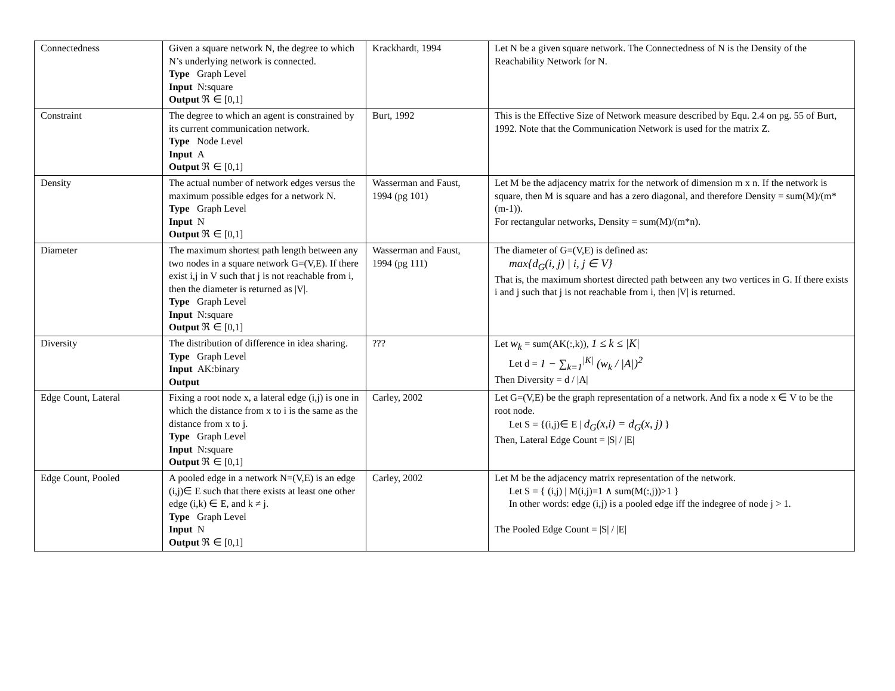| Connectedness | Given a square network N, the degree to which N’s underlying network is connected. Type Graph Level Input N:square Output ℜ ∈ [0,1] | Krackhardt, 1994 | Let N be a given square network. The Connectedness of N is the Density of the Reachability Network for N. |
| Constraint | The degree to which an agent is constrained by its current communication network. Type Node Level Input A Output ℜ ∈ [0,1] | Burt, 1992 | This is the Effective Size of Network measure described by Equ. 2.4 on pg. 55 of Burt, 1992. Note that the Communication Network is used for the matrix Z. |
| Density | The actual number of network edges versus the maximum possible edges for a network N. Type Graph Level Input N Output ℜ ∈ [0,1] | Wasserman and Faust, 1994 (pg 101) | Let M be the adjacency matrix for the network of dimension m x n. If the network is square, then M is square and has a zero diagonal, and therefore Density = sum(M)/(m*(m-1)). For rectangular networks, Density = sum(M)/(m*n). |
| Diameter | The maximum shortest path length between any two nodes in a square network G=(V,E). If there exist i,j in V such that j is not reachable from i, then the diameter is returned as /V/. Type Graph Level Input N:square Output ℜ ∈ [0,1] | Wasserman and Faust, 1994 (pg 111) | The diameter of G=(V,E) is defined as: max{ d<sub>G</sub>( i , j ) / i , j ∈ V } That is, the maximum shortest directed path between any two vertices in G. If there exists i and j such that j is not reachable from i, then /V/ is returned. |
| Diversity | The distribution of difference in idea sharing. Type Graph Level Input AK:binary Output | ??? | Let w<sub>k</sub> = sum(AK(:,k)), 1 ≤ k ≤ /K/ Let d = 1 − ∑<sub>k=1</sub><sup>/K/</sup> (w<sub>k</sub> / /A/)<sup>2</sup> Then Diversity = d / /A/ |
| Edge Count, Lateral | Fixing a root node x, a lateral edge (i,j) is one in which the distance from x to i is the same as the distance from x to j. Type Graph Level Input N:square Output ℜ ∈ [0,1] | Carley, 2002 | Let G=(V,E) be the graph representation of a network. And fix a node x ∈ V to be the root node. Let S = {(i,j)∈ E / d<sub>G</sub>(x,i) = d<sub>G</sub>(x, j) } Then, Lateral Edge Count = /S/ / /E/ |
| Edge Count, Pooled | A pooled edge in a network N=(V,E) is an edge (i,j)∈ E such that there exists at least one other edge (i,k) ∈ E, and k ≠ j. Type Graph Level Input N Output ℜ ∈ [0,1] | Carley, 2002 | Let M be the adjacency matrix representation of the network. Let S = { (i,j) / M(i,j)=1 ∧ sum(M(:,j))>1 } In other words: edge (i,j) is a pooled edge iff the indegree of node j > 1. The Pooled Edge Count = /S/ / /E/ |